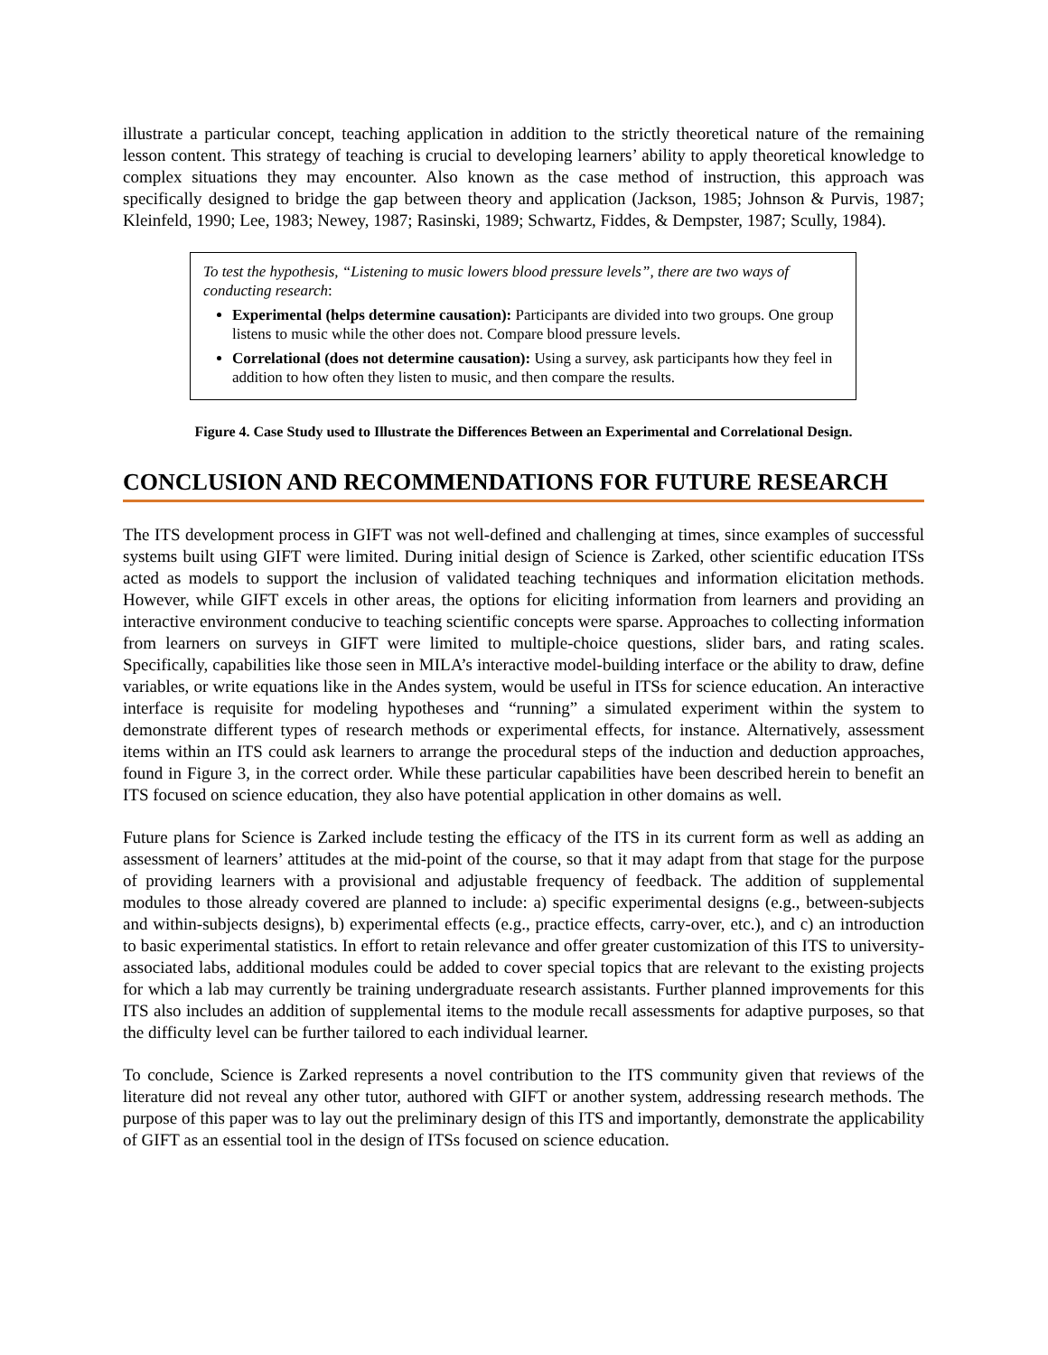illustrate a particular concept, teaching application in addition to the strictly theoretical nature of the remaining lesson content. This strategy of teaching is crucial to developing learners’ ability to apply theoretical knowledge to complex situations they may encounter. Also known as the case method of instruction, this approach was specifically designed to bridge the gap between theory and application (Jackson, 1985; Johnson & Purvis, 1987; Kleinfeld, 1990; Lee, 1983; Newey, 1987; Rasinski, 1989; Schwartz, Fiddes, & Dempster, 1987; Scully, 1984).
To test the hypothesis, “Listening to music lowers blood pressure levels”, there are two ways of conducting research:
Experimental (helps determine causation): Participants are divided into two groups. One group listens to music while the other does not. Compare blood pressure levels.
Correlational (does not determine causation): Using a survey, ask participants how they feel in addition to how often they listen to music, and then compare the results.
Figure 4. Case Study used to Illustrate the Differences Between an Experimental and Correlational Design.
CONCLUSION AND RECOMMENDATIONS FOR FUTURE RESEARCH
The ITS development process in GIFT was not well-defined and challenging at times, since examples of successful systems built using GIFT were limited. During initial design of Science is Zarked, other scientific education ITSs acted as models to support the inclusion of validated teaching techniques and information elicitation methods. However, while GIFT excels in other areas, the options for eliciting information from learners and providing an interactive environment conducive to teaching scientific concepts were sparse. Approaches to collecting information from learners on surveys in GIFT were limited to multiple-choice questions, slider bars, and rating scales. Specifically, capabilities like those seen in MILA’s interactive model-building interface or the ability to draw, define variables, or write equations like in the Andes system, would be useful in ITSs for science education. An interactive interface is requisite for modeling hypotheses and “running” a simulated experiment within the system to demonstrate different types of research methods or experimental effects, for instance. Alternatively, assessment items within an ITS could ask learners to arrange the procedural steps of the induction and deduction approaches, found in Figure 3, in the correct order. While these particular capabilities have been described herein to benefit an ITS focused on science education, they also have potential application in other domains as well.
Future plans for Science is Zarked include testing the efficacy of the ITS in its current form as well as adding an assessment of learners’ attitudes at the mid-point of the course, so that it may adapt from that stage for the purpose of providing learners with a provisional and adjustable frequency of feedback. The addition of supplemental modules to those already covered are planned to include: a) specific experimental designs (e.g., between-subjects and within-subjects designs), b) experimental effects (e.g., practice effects, carry-over, etc.), and c) an introduction to basic experimental statistics. In effort to retain relevance and offer greater customization of this ITS to university-associated labs, additional modules could be added to cover special topics that are relevant to the existing projects for which a lab may currently be training undergraduate research assistants. Further planned improvements for this ITS also includes an addition of supplemental items to the module recall assessments for adaptive purposes, so that the difficulty level can be further tailored to each individual learner.
To conclude, Science is Zarked represents a novel contribution to the ITS community given that reviews of the literature did not reveal any other tutor, authored with GIFT or another system, addressing research methods. The purpose of this paper was to lay out the preliminary design of this ITS and importantly, demonstrate the applicability of GIFT as an essential tool in the design of ITSs focused on science education.